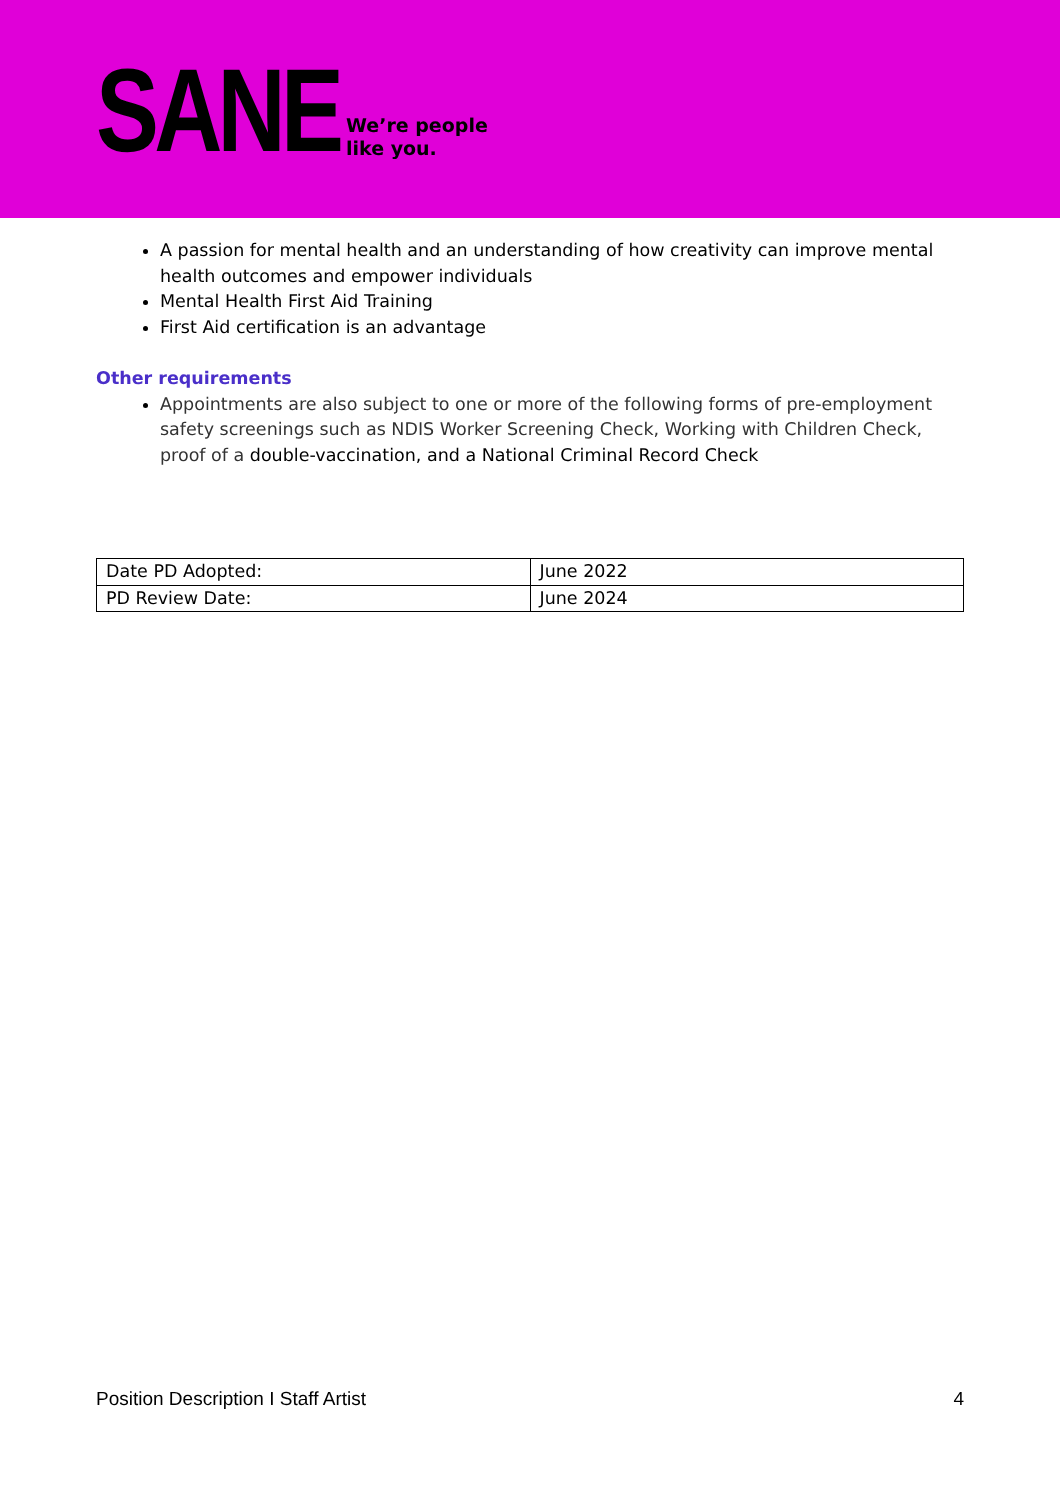SANE We’re people
like you.
A passion for mental health and an understanding of how creativity can improve mental health outcomes and empower individuals
Mental Health First Aid Training
First Aid certification is an advantage
Other requirements
Appointments are also subject to one or more of the following forms of pre-employment safety screenings such as NDIS Worker Screening Check, Working with Children Check, proof of a double-vaccination, and a National Criminal Record Check
| Date PD Adopted: | June 2022 |
| PD Review Date: | June 2024 |
Position Description I Staff Artist 4